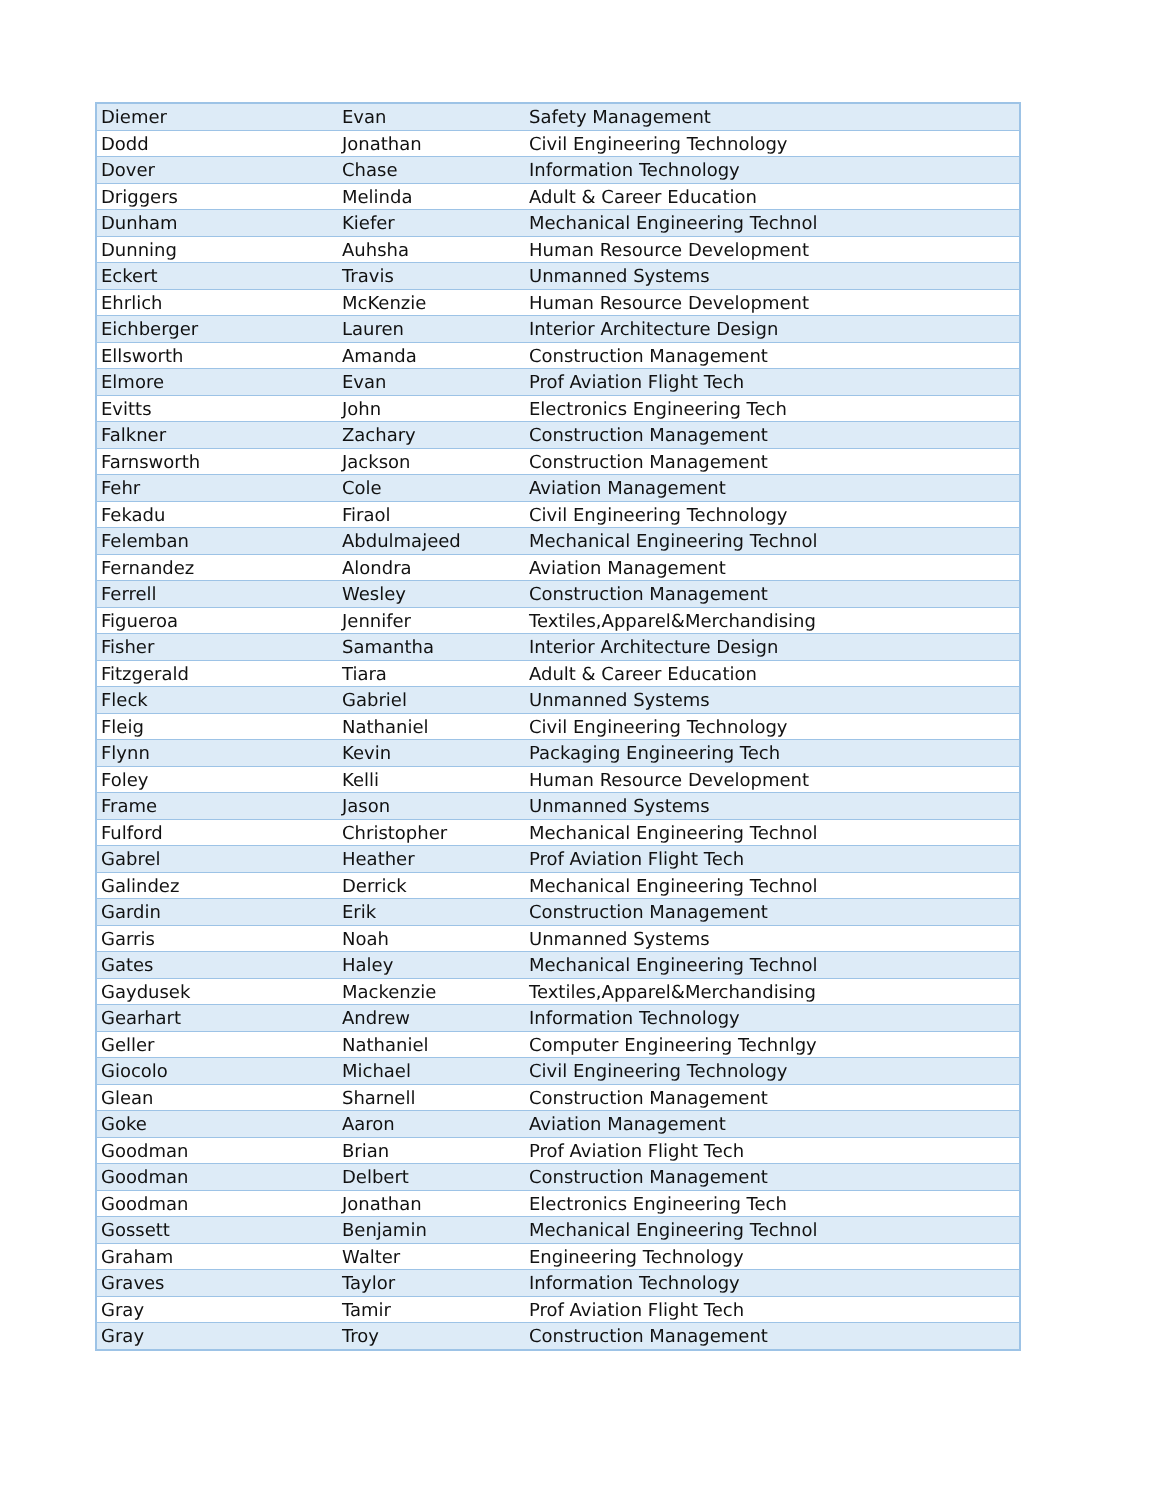| Diemer | Evan | Safety Management |
| Dodd | Jonathan | Civil Engineering Technology |
| Dover | Chase | Information Technology |
| Driggers | Melinda | Adult & Career Education |
| Dunham | Kiefer | Mechanical Engineering Technol |
| Dunning | Auhsha | Human Resource Development |
| Eckert | Travis | Unmanned Systems |
| Ehrlich | McKenzie | Human Resource Development |
| Eichberger | Lauren | Interior Architecture Design |
| Ellsworth | Amanda | Construction Management |
| Elmore | Evan | Prof Aviation Flight Tech |
| Evitts | John | Electronics Engineering Tech |
| Falkner | Zachary | Construction Management |
| Farnsworth | Jackson | Construction Management |
| Fehr | Cole | Aviation Management |
| Fekadu | Firaol | Civil Engineering Technology |
| Felemban | Abdulmajeed | Mechanical Engineering Technol |
| Fernandez | Alondra | Aviation Management |
| Ferrell | Wesley | Construction Management |
| Figueroa | Jennifer | Textiles,Apparel&Merchandising |
| Fisher | Samantha | Interior Architecture Design |
| Fitzgerald | Tiara | Adult & Career Education |
| Fleck | Gabriel | Unmanned Systems |
| Fleig | Nathaniel | Civil Engineering Technology |
| Flynn | Kevin | Packaging Engineering Tech |
| Foley | Kelli | Human Resource Development |
| Frame | Jason | Unmanned Systems |
| Fulford | Christopher | Mechanical Engineering Technol |
| Gabrel | Heather | Prof Aviation Flight Tech |
| Galindez | Derrick | Mechanical Engineering Technol |
| Gardin | Erik | Construction Management |
| Garris | Noah | Unmanned Systems |
| Gates | Haley | Mechanical Engineering Technol |
| Gaydusek | Mackenzie | Textiles,Apparel&Merchandising |
| Gearhart | Andrew | Information Technology |
| Geller | Nathaniel | Computer Engineering Technlgy |
| Giocolo | Michael | Civil Engineering Technology |
| Glean | Sharnell | Construction Management |
| Goke | Aaron | Aviation Management |
| Goodman | Brian | Prof Aviation Flight Tech |
| Goodman | Delbert | Construction Management |
| Goodman | Jonathan | Electronics Engineering Tech |
| Gossett | Benjamin | Mechanical Engineering Technol |
| Graham | Walter | Engineering Technology |
| Graves | Taylor | Information Technology |
| Gray | Tamir | Prof Aviation Flight Tech |
| Gray | Troy | Construction Management |